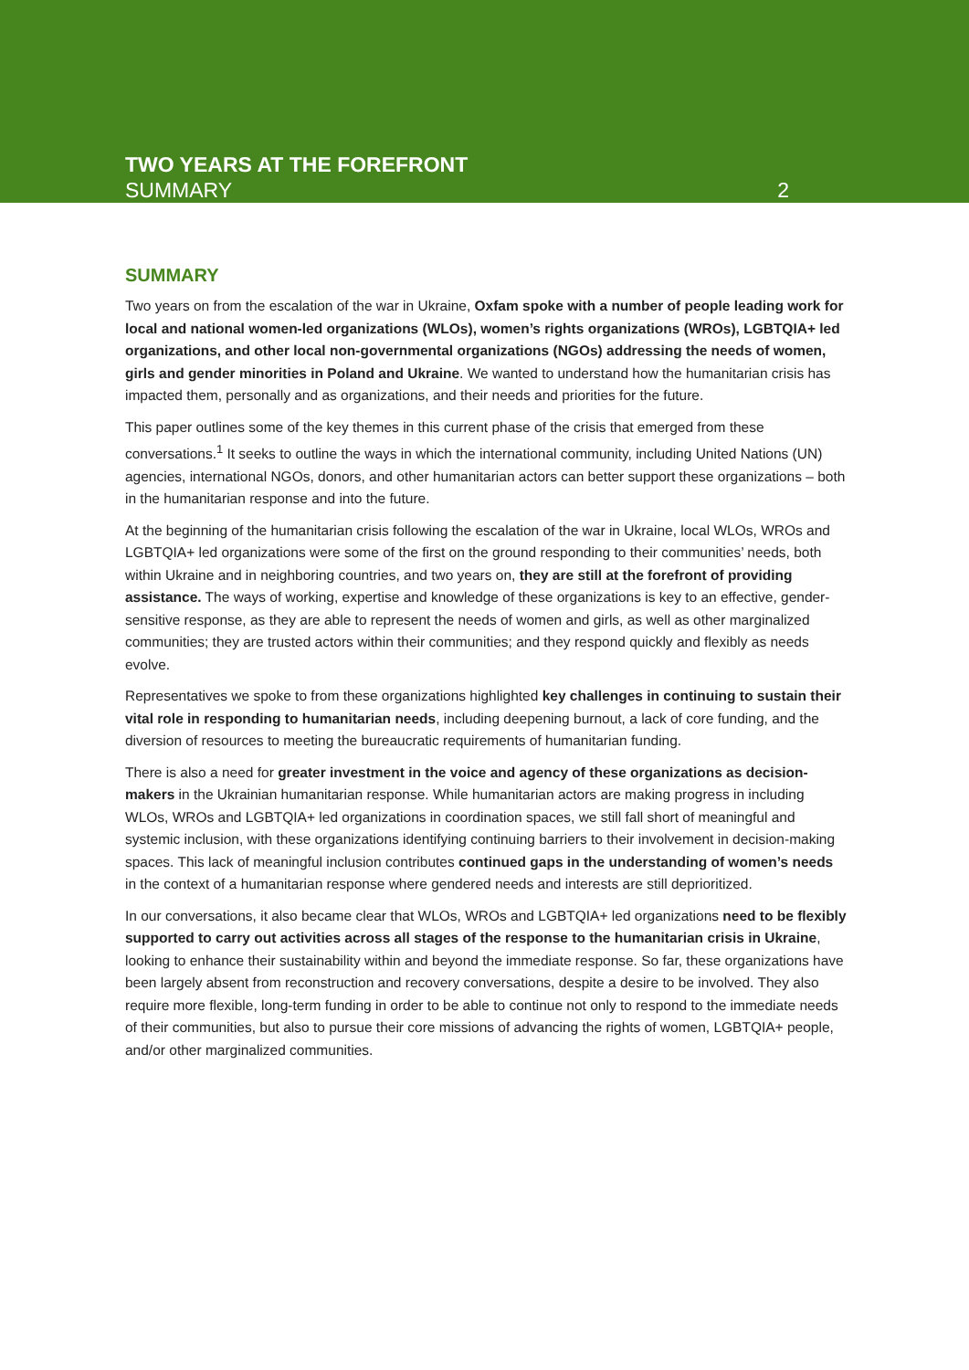TWO YEARS AT THE FOREFRONT
SUMMARY
2
SUMMARY
Two years on from the escalation of the war in Ukraine, Oxfam spoke with a number of people leading work for local and national women-led organizations (WLOs), women’s rights organizations (WROs), LGBTQIA+ led organizations, and other local non-governmental organizations (NGOs) addressing the needs of women, girls and gender minorities in Poland and Ukraine. We wanted to understand how the humanitarian crisis has impacted them, personally and as organizations, and their needs and priorities for the future.
This paper outlines some of the key themes in this current phase of the crisis that emerged from these conversations.<sup>1</sup> It seeks to outline the ways in which the international community, including United Nations (UN) agencies, international NGOs, donors, and other humanitarian actors can better support these organizations – both in the humanitarian response and into the future.
At the beginning of the humanitarian crisis following the escalation of the war in Ukraine, local WLOs, WROs and LGBTQIA+ led organizations were some of the first on the ground responding to their communities’ needs, both within Ukraine and in neighboring countries, and two years on, they are still at the forefront of providing assistance. The ways of working, expertise and knowledge of these organizations is key to an effective, gender-sensitive response, as they are able to represent the needs of women and girls, as well as other marginalized communities; they are trusted actors within their communities; and they respond quickly and flexibly as needs evolve.
Representatives we spoke to from these organizations highlighted key challenges in continuing to sustain their vital role in responding to humanitarian needs, including deepening burnout, a lack of core funding, and the diversion of resources to meeting the bureaucratic requirements of humanitarian funding.
There is also a need for greater investment in the voice and agency of these organizations as decision-makers in the Ukrainian humanitarian response. While humanitarian actors are making progress in including WLOs, WROs and LGBTQIA+ led organizations in coordination spaces, we still fall short of meaningful and systemic inclusion, with these organizations identifying continuing barriers to their involvement in decision-making spaces. This lack of meaningful inclusion contributes continued gaps in the understanding of women’s needs in the context of a humanitarian response where gendered needs and interests are still deprioritized.
In our conversations, it also became clear that WLOs, WROs and LGBTQIA+ led organizations need to be flexibly supported to carry out activities across all stages of the response to the humanitarian crisis in Ukraine, looking to enhance their sustainability within and beyond the immediate response. So far, these organizations have been largely absent from reconstruction and recovery conversations, despite a desire to be involved. They also require more flexible, long-term funding in order to be able to continue not only to respond to the immediate needs of their communities, but also to pursue their core missions of advancing the rights of women, LGBTQIA+ people, and/or other marginalized communities.